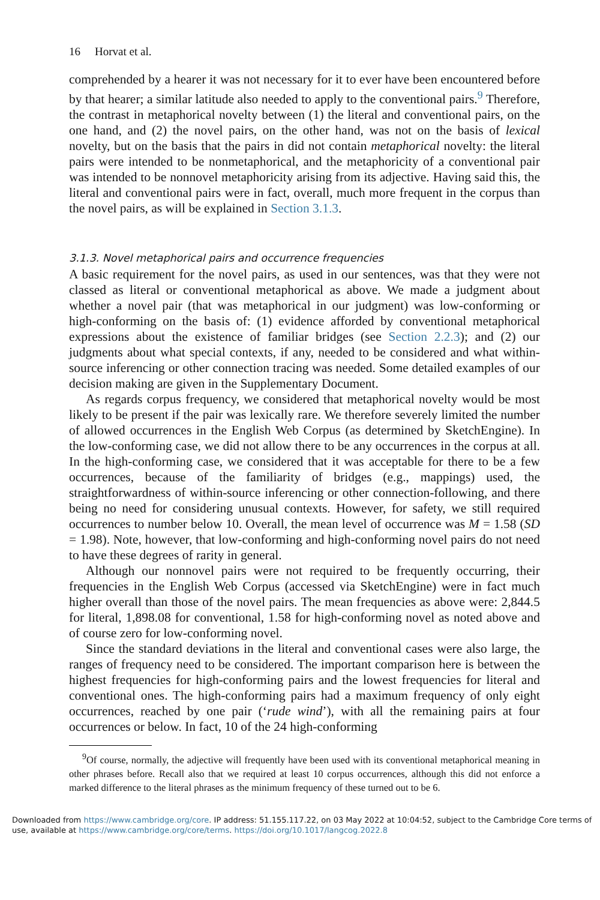16 Horvat et al.
comprehended by a hearer it was not necessary for it to ever have been encountered before by that hearer; a similar latitude also needed to apply to the conventional pairs.<sup>9</sup> Therefore, the contrast in metaphorical novelty between (1) the literal and conventional pairs, on the one hand, and (2) the novel pairs, on the other hand, was not on the basis of lexical novelty, but on the basis that the pairs in did not contain metaphorical novelty: the literal pairs were intended to be nonmetaphorical, and the metaphoricity of a conventional pair was intended to be nonnovel metaphoricity arising from its adjective. Having said this, the literal and conventional pairs were in fact, overall, much more frequent in the corpus than the novel pairs, as will be explained in Section 3.1.3.
3.1.3. Novel metaphorical pairs and occurrence frequencies
A basic requirement for the novel pairs, as used in our sentences, was that they were not classed as literal or conventional metaphorical as above. We made a judgment about whether a novel pair (that was metaphorical in our judgment) was low-conforming or high-conforming on the basis of: (1) evidence afforded by conventional metaphorical expressions about the existence of familiar bridges (see Section 2.2.3); and (2) our judgments about what special contexts, if any, needed to be considered and what within-source inferencing or other connection tracing was needed. Some detailed examples of our decision making are given in the Supplementary Document.
As regards corpus frequency, we considered that metaphorical novelty would be most likely to be present if the pair was lexically rare. We therefore severely limited the number of allowed occurrences in the English Web Corpus (as determined by SketchEngine). In the low-conforming case, we did not allow there to be any occurrences in the corpus at all. In the high-conforming case, we considered that it was acceptable for there to be a few occurrences, because of the familiarity of bridges (e.g., mappings) used, the straightforwardness of within-source inferencing or other connection-following, and there being no need for considering unusual contexts. However, for safety, we still required occurrences to number below 10. Overall, the mean level of occurrence was M = 1.58 (SD = 1.98). Note, however, that low-conforming and high-conforming novel pairs do not need to have these degrees of rarity in general.
Although our nonnovel pairs were not required to be frequently occurring, their frequencies in the English Web Corpus (accessed via SketchEngine) were in fact much higher overall than those of the novel pairs. The mean frequencies as above were: 2,844.5 for literal, 1,898.08 for conventional, 1.58 for high-conforming novel as noted above and of course zero for low-conforming novel.
Since the standard deviations in the literal and conventional cases were also large, the ranges of frequency need to be considered. The important comparison here is between the highest frequencies for high-conforming pairs and the lowest frequencies for literal and conventional ones. The high-conforming pairs had a maximum frequency of only eight occurrences, reached by one pair (‘rude wind’), with all the remaining pairs at four occurrences or below. In fact, 10 of the 24 high-conforming
<sup>9</sup> Of course, normally, the adjective will frequently have been used with its conventional metaphorical meaning in other phrases before. Recall also that we required at least 10 corpus occurrences, although this did not enforce a marked difference to the literal phrases as the minimum frequency of these turned out to be 6.
Downloaded from https://www.cambridge.org/core. IP address: 51.155.117.22, on 03 May 2022 at 10:04:52, subject to the Cambridge Core terms of use, available at https://www.cambridge.org/core/terms. https://doi.org/10.1017/langcog.2022.8